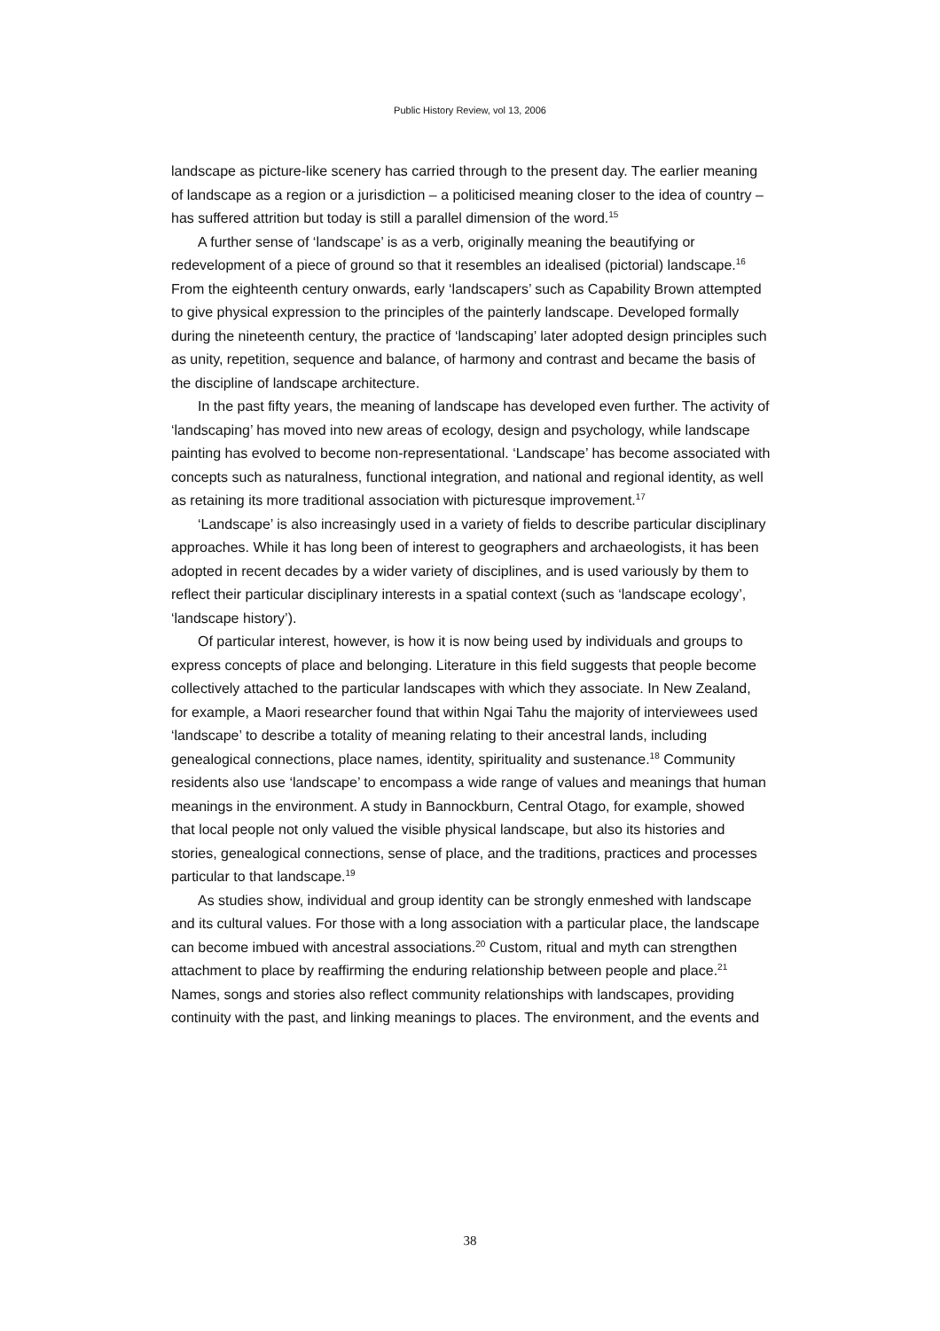Public History Review, vol 13, 2006
landscape as picture-like scenery has carried through to the present day. The earlier meaning of landscape as a region or a jurisdiction – a politicised meaning closer to the idea of country – has suffered attrition but today is still a parallel dimension of the word.<sup>15</sup>
A further sense of ‘landscape’ is as a verb, originally meaning the beautifying or redevelopment of a piece of ground so that it resembles an idealised (pictorial) landscape.<sup>16</sup> From the eighteenth century onwards, early ‘landscapers’ such as Capability Brown attempted to give physical expression to the principles of the painterly landscape. Developed formally during the nineteenth century, the practice of ‘landscaping’ later adopted design principles such as unity, repetition, sequence and balance, of harmony and contrast and became the basis of the discipline of landscape architecture.
In the past fifty years, the meaning of landscape has developed even further. The activity of ‘landscaping’ has moved into new areas of ecology, design and psychology, while landscape painting has evolved to become non-representational. ‘Landscape’ has become associated with concepts such as naturalness, functional integration, and national and regional identity, as well as retaining its more traditional association with picturesque improvement.<sup>17</sup>
‘Landscape’ is also increasingly used in a variety of fields to describe particular disciplinary approaches. While it has long been of interest to geographers and archaeologists, it has been adopted in recent decades by a wider variety of disciplines, and is used variously by them to reflect their particular disciplinary interests in a spatial context (such as ‘landscape ecology’, ‘landscape history’).
Of particular interest, however, is how it is now being used by individuals and groups to express concepts of place and belonging. Literature in this field suggests that people become collectively attached to the particular landscapes with which they associate. In New Zealand, for example, a Maori researcher found that within Ngai Tahu the majority of interviewees used ‘landscape’ to describe a totality of meaning relating to their ancestral lands, including genealogical connections, place names, identity, spirituality and sustenance.<sup>18</sup> Community residents also use ‘landscape’ to encompass a wide range of values and meanings that human meanings in the environment. A study in Bannockburn, Central Otago, for example, showed that local people not only valued the visible physical landscape, but also its histories and stories, genealogical connections, sense of place, and the traditions, practices and processes particular to that landscape.<sup>19</sup>
As studies show, individual and group identity can be strongly enmeshed with landscape and its cultural values. For those with a long association with a particular place, the landscape can become imbued with ancestral associations.<sup>20</sup> Custom, ritual and myth can strengthen attachment to place by reaffirming the enduring relationship between people and place.<sup>21</sup> Names, songs and stories also reflect community relationships with landscapes, providing continuity with the past, and linking meanings to places. The environment, and the events and
38